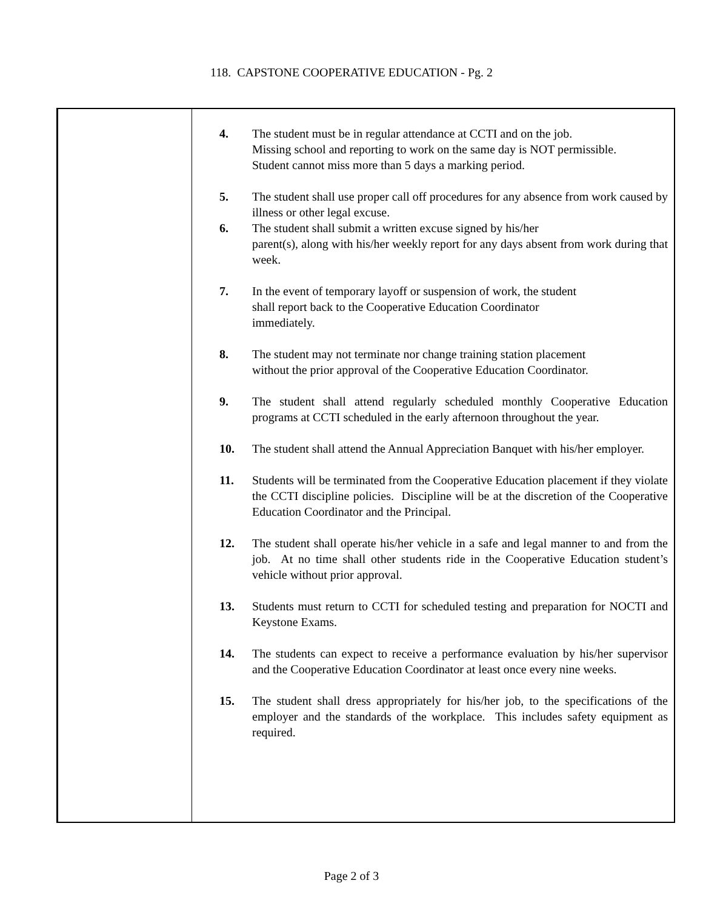118. CAPSTONE COOPERATIVE EDUCATION - Pg. 2
4. The student must be in regular attendance at CCTI and on the job.
Missing school and reporting to work on the same day is NOT permissible.
Student cannot miss more than 5 days a marking period.
5. The student shall use proper call off procedures for any absence from work caused by illness or other legal excuse.
6. The student shall submit a written excuse signed by his/her
parent(s), along with his/her weekly report for any days absent from work during that week.
7. In the event of temporary layoff or suspension of work, the student
shall report back to the Cooperative Education Coordinator
immediately.
8. The student may not terminate nor change training station placement
without the prior approval of the Cooperative Education Coordinator.
9. The student shall attend regularly scheduled monthly Cooperative Education programs at CCTI scheduled in the early afternoon throughout the year.
10. The student shall attend the Annual Appreciation Banquet with his/her employer.
11. Students will be terminated from the Cooperative Education placement if they violate the CCTI discipline policies. Discipline will be at the discretion of the Cooperative Education Coordinator and the Principal.
12. The student shall operate his/her vehicle in a safe and legal manner to and from the job. At no time shall other students ride in the Cooperative Education student’s vehicle without prior approval.
13. Students must return to CCTI for scheduled testing and preparation for NOCTI and Keystone Exams.
14. The students can expect to receive a performance evaluation by his/her supervisor and the Cooperative Education Coordinator at least once every nine weeks.
15. The student shall dress appropriately for his/her job, to the specifications of the employer and the standards of the workplace. This includes safety equipment as required.
Page 2 of 3